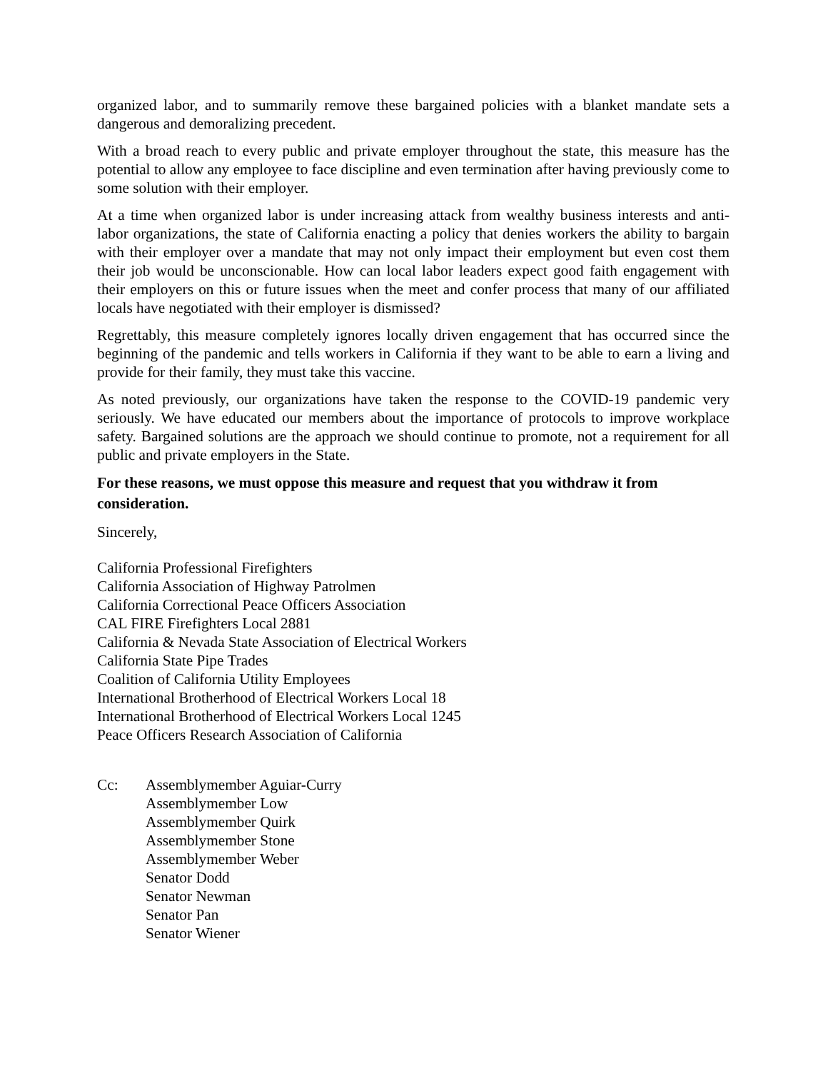organized labor, and to summarily remove these bargained policies with a blanket mandate sets a dangerous and demoralizing precedent.
With a broad reach to every public and private employer throughout the state, this measure has the potential to allow any employee to face discipline and even termination after having previously come to some solution with their employer.
At a time when organized labor is under increasing attack from wealthy business interests and anti-labor organizations, the state of California enacting a policy that denies workers the ability to bargain with their employer over a mandate that may not only impact their employment but even cost them their job would be unconscionable. How can local labor leaders expect good faith engagement with their employers on this or future issues when the meet and confer process that many of our affiliated locals have negotiated with their employer is dismissed?
Regrettably, this measure completely ignores locally driven engagement that has occurred since the beginning of the pandemic and tells workers in California if they want to be able to earn a living and provide for their family, they must take this vaccine.
As noted previously, our organizations have taken the response to the COVID-19 pandemic very seriously. We have educated our members about the importance of protocols to improve workplace safety. Bargained solutions are the approach we should continue to promote, not a requirement for all public and private employers in the State.
For these reasons, we must oppose this measure and request that you withdraw it from consideration.
Sincerely,
California Professional Firefighters
California Association of Highway Patrolmen
California Correctional Peace Officers Association
CAL FIRE Firefighters Local 2881
California & Nevada State Association of Electrical Workers
California State Pipe Trades
Coalition of California Utility Employees
International Brotherhood of Electrical Workers Local 18
International Brotherhood of Electrical Workers Local 1245
Peace Officers Research Association of California
Cc: Assemblymember Aguiar-Curry
Assemblymember Low
Assemblymember Quirk
Assemblymember Stone
Assemblymember Weber
Senator Dodd
Senator Newman
Senator Pan
Senator Wiener